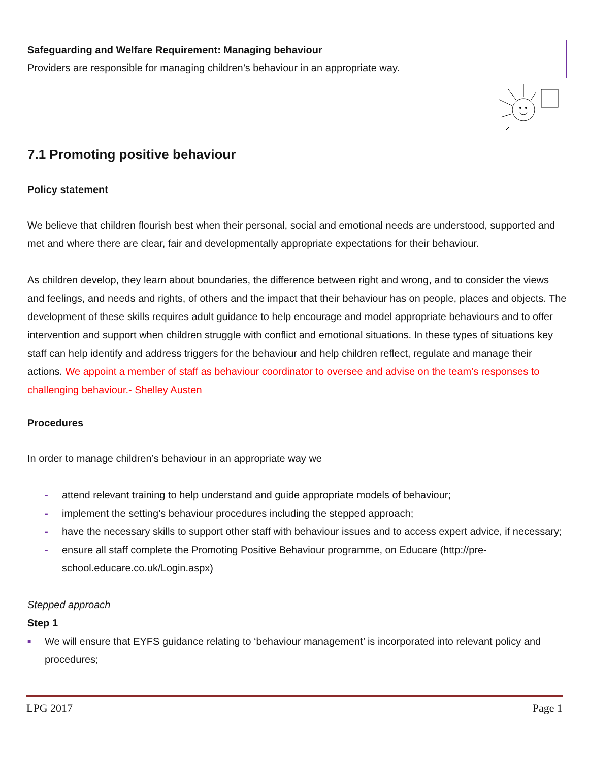Safeguarding and Welfare Requirement: Managing behaviour
Providers are responsible for managing children’s behaviour in an appropriate way.
7.1 Promoting positive behaviour
Policy statement
We believe that children flourish best when their personal, social and emotional needs are understood, supported and met and where there are clear, fair and developmentally appropriate expectations for their behaviour.
As children develop, they learn about boundaries, the difference between right and wrong, and to consider the views and feelings, and needs and rights, of others and the impact that their behaviour has on people, places and objects. The development of these skills requires adult guidance to help encourage and model appropriate behaviours and to offer intervention and support when children struggle with conflict and emotional situations. In these types of situations key staff can help identify and address triggers for the behaviour and help children reflect, regulate and manage their actions. We appoint a member of staff as behaviour coordinator to oversee and advise on the team’s responses to challenging behaviour.- Shelley Austen
Procedures
In order to manage children’s behaviour in an appropriate way we
- attend relevant training to help understand and guide appropriate models of behaviour;
- implement the setting’s behaviour procedures including the stepped approach;
- have the necessary skills to support other staff with behaviour issues and to access expert advice, if necessary;
- ensure all staff complete the Promoting Positive Behaviour programme, on Educare (http://pre-school.educare.co.uk/Login.aspx)
Stepped approach
Step 1
■ We will ensure that EYFS guidance relating to ‘behaviour management’ is incorporated into relevant policy and procedures;
LPG 2017 Page 1